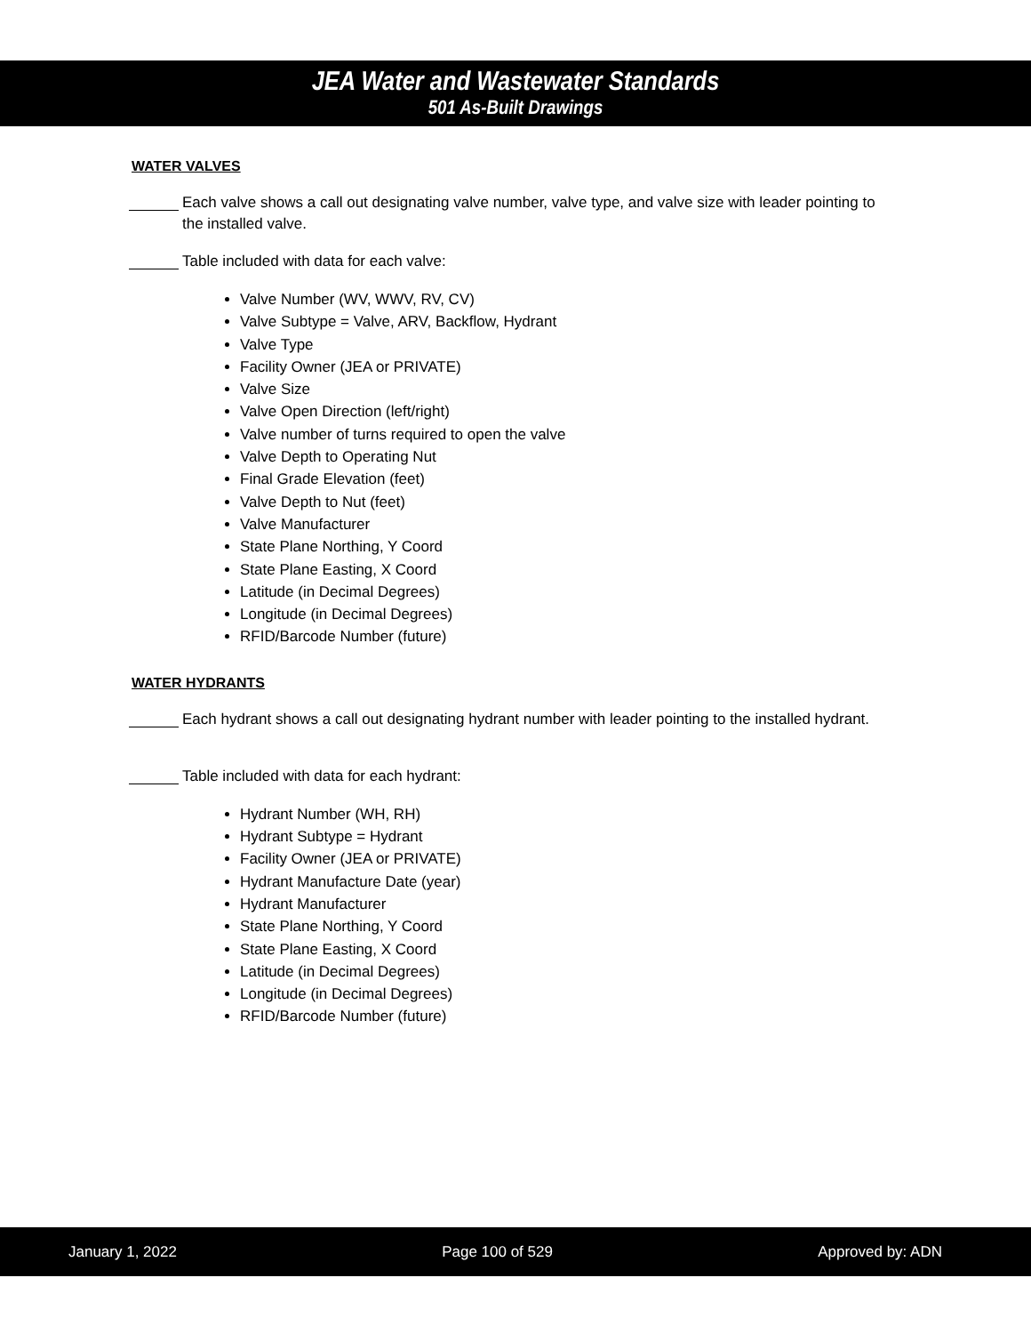JEA Water and Wastewater Standards
501 As-Built Drawings
WATER VALVES
Each valve shows a call out designating valve number, valve type, and valve size with leader pointing to the installed valve.
Table included with data for each valve:
Valve Number (WV, WWV, RV, CV)
Valve Subtype = Valve, ARV, Backflow, Hydrant
Valve Type
Facility Owner (JEA or PRIVATE)
Valve Size
Valve Open Direction (left/right)
Valve number of turns required to open the valve
Valve Depth to Operating Nut
Final Grade Elevation (feet)
Valve Depth to Nut (feet)
Valve Manufacturer
State Plane Northing, Y Coord
State Plane Easting, X Coord
Latitude (in Decimal Degrees)
Longitude (in Decimal Degrees)
RFID/Barcode Number (future)
WATER HYDRANTS
Each hydrant shows a call out designating hydrant number with leader pointing to the installed hydrant.
Table included with data for each hydrant:
Hydrant Number (WH, RH)
Hydrant Subtype = Hydrant
Facility Owner (JEA or PRIVATE)
Hydrant Manufacture Date (year)
Hydrant Manufacturer
State Plane Northing, Y Coord
State Plane Easting, X Coord
Latitude (in Decimal Degrees)
Longitude (in Decimal Degrees)
RFID/Barcode Number (future)
January 1, 2022 Page 100 of 529 Approved by: ADN